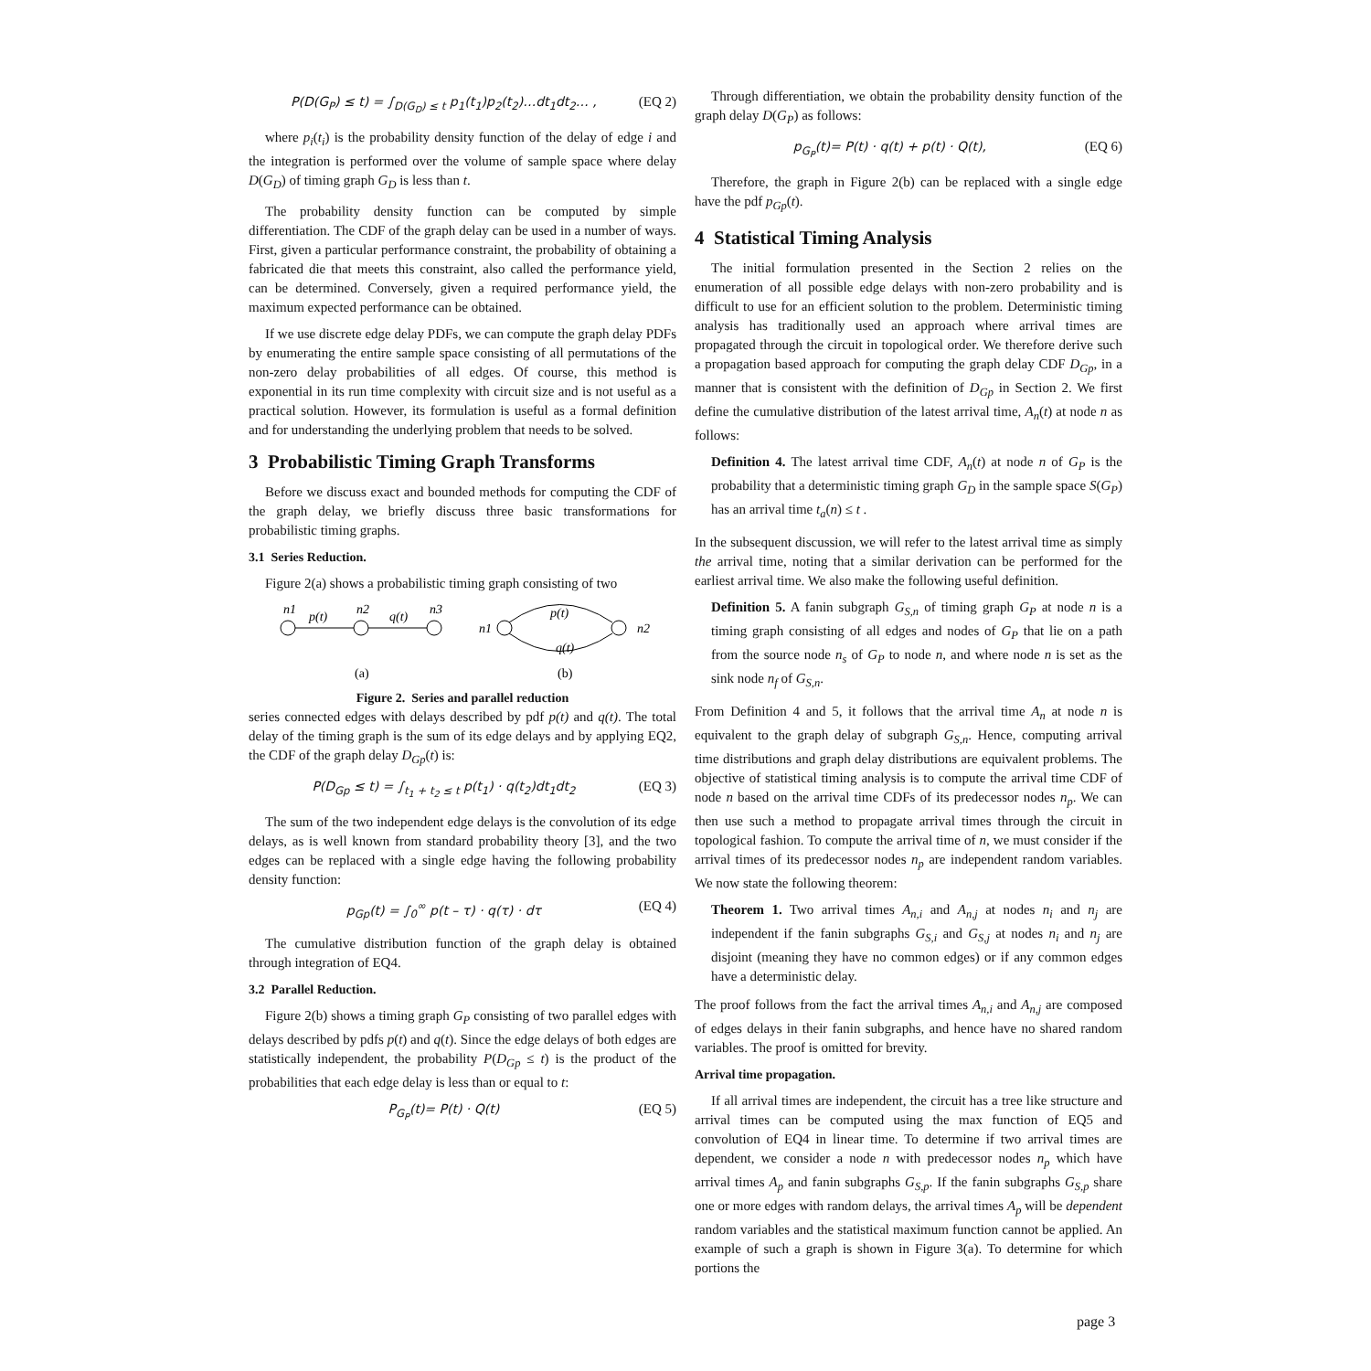P(D(G<sub>P</sub>) ≤ t) = ∫<sub>D(G<sub>D</sub>) ≤ t</sub> p<sub>1</sub>(t<sub>1</sub>)p<sub>2</sub>(t<sub>2</sub>)…dt<sub>1</sub>dt<sub>2</sub>… , (EQ 2)
where p<sub>i</sub>(t<sub>i</sub>) is the probability density function of the delay of edge i and the integration is performed over the volume of sample space where delay D(G<sub>D</sub>) of timing graph G<sub>D</sub> is less than t.
The probability density function can be computed by simple differentiation. The CDF of the graph delay can be used in a number of ways. First, given a particular performance constraint, the probability of obtaining a fabricated die that meets this constraint, also called the performance yield, can be determined. Conversely, given a required performance yield, the maximum expected performance can be obtained.
If we use discrete edge delay PDFs, we can compute the graph delay PDFs by enumerating the entire sample space consisting of all permutations of the non-zero delay probabilities of all edges. Of course, this method is exponential in its run time complexity with circuit size and is not useful as a practical solution. However, its formulation is useful as a formal definition and for understanding the underlying problem that needs to be solved.
3 Probabilistic Timing Graph Transforms
Before we discuss exact and bounded methods for computing the CDF of the graph delay, we briefly discuss three basic transformations for probabilistic timing graphs.
3.1 Series Reduction.
Figure 2(a) shows a probabilistic timing graph consisting of two
n1
p(t)
n2
q(t)
n3
n1
n2
p(t)
q(t)
(a)
(b)
Figure 2. Series and parallel reduction
series connected edges with delays described by pdf p(t) and q(t). The total delay of the timing graph is the sum of its edge delays and by applying EQ2, the CDF of the graph delay D<sub>Gp</sub>(t) is:
P(D<sub>Gp</sub> ≤ t) = ∫<sub>t<sub>1</sub> + t<sub>2</sub> ≤ t</sub> p(t<sub>1</sub>) · q(t<sub>2</sub>)dt<sub>1</sub>dt<sub>2</sub> (EQ 3)
The sum of the two independent edge delays is the convolution of its edge delays, as is well known from standard probability theory [3], and the two edges can be replaced with a single edge having the following probability density function:
p<sub>Gp</sub>(t) = ∫<sub>0</sub><sup>∞</sup> p(t – τ) · q(τ) · dτ (EQ 4)
The cumulative distribution function of the graph delay is obtained through integration of EQ4.
3.2 Parallel Reduction.
Figure 2(b) shows a timing graph G<sub>P</sub> consisting of two parallel edges with delays described by pdfs p(t) and q(t). Since the edge delays of both edges are statistically independent, the probability P(D<sub>Gp</sub> ≤ t) is the product of the probabilities that each edge delay is less than or equal to t:
P<sub>G<sub>P</sub></sub>(t)= P(t) · Q(t) (EQ 5)
Through differentiation, we obtain the probability density function of the graph delay D(G<sub>P</sub>) as follows:
p<sub>G<sub>P</sub></sub>(t)= P(t) · q(t) + p(t) · Q(t), (EQ 6)
Therefore, the graph in Figure 2(b) can be replaced with a single edge have the pdf p<sub>Gp</sub>(t).
4 Statistical Timing Analysis
The initial formulation presented in the Section 2 relies on the enumeration of all possible edge delays with non-zero probability and is difficult to use for an efficient solution to the problem. Deterministic timing analysis has traditionally used an approach where arrival times are propagated through the circuit in topological order. We therefore derive such a propagation based approach for computing the graph delay CDF D<sub>Gp</sub>, in a manner that is consistent with the definition of D<sub>Gp</sub> in Section 2. We first define the cumulative distribution of the latest arrival time, A<sub>n</sub>(t) at node n as follows:
Definition 4. The latest arrival time CDF, A<sub>n</sub>(t) at node n of G<sub>P</sub> is the probability that a deterministic timing graph G<sub>D</sub> in the sample space S(G<sub>P</sub>) has an arrival time t<sub>a</sub>(n) ≤ t .
In the subsequent discussion, we will refer to the latest arrival time as simply the arrival time, noting that a similar derivation can be performed for the earliest arrival time. We also make the following useful definition.
Definition 5. A fanin subgraph G<sub>S,n</sub> of timing graph G<sub>P</sub> at node n is a timing graph consisting of all edges and nodes of G<sub>P</sub> that lie on a path from the source node n<sub>s</sub> of G<sub>P</sub> to node n, and where node n is set as the sink node n<sub>f</sub> of G<sub>S,n</sub>.
From Definition 4 and 5, it follows that the arrival time A<sub>n</sub> at node n is equivalent to the graph delay of subgraph G<sub>S,n</sub>. Hence, computing arrival time distributions and graph delay distributions are equivalent problems. The objective of statistical timing analysis is to compute the arrival time CDF of node n based on the arrival time CDFs of its predecessor nodes n<sub>p</sub>. We can then use such a method to propagate arrival times through the circuit in topological fashion. To compute the arrival time of n, we must consider if the arrival times of its predecessor nodes n<sub>p</sub> are independent random variables. We now state the following theorem:
Theorem 1. Two arrival times A<sub>n,i</sub> and A<sub>n,j</sub> at nodes n<sub>i</sub> and n<sub>j</sub> are independent if the fanin subgraphs G<sub>S,i</sub> and G<sub>S,j</sub> at nodes n<sub>i</sub> and n<sub>j</sub> are disjoint (meaning they have no common edges) or if any common edges have a deterministic delay.
The proof follows from the fact the arrival times A<sub>n,i</sub> and A<sub>n,j</sub> are composed of edges delays in their fanin subgraphs, and hence have no shared random variables. The proof is omitted for brevity.
Arrival time propagation.
If all arrival times are independent, the circuit has a tree like structure and arrival times can be computed using the max function of EQ5 and convolution of EQ4 in linear time. To determine if two arrival times are dependent, we consider a node n with predecessor nodes n<sub>p</sub> which have arrival times A<sub>p</sub> and fanin subgraphs G<sub>S,p</sub>. If the fanin subgraphs G<sub>S,p</sub> share one or more edges with random delays, the arrival times A<sub>p</sub> will be dependent random variables and the statistical maximum function cannot be applied. An example of such a graph is shown in Figure 3(a). To determine for which portions the
page 3